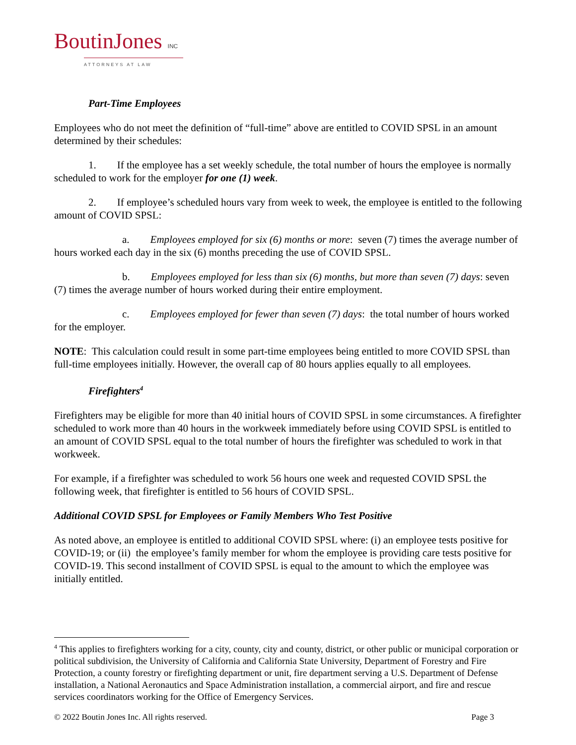BoutinJones INC
ATTORNEYS AT LAW
Part-Time Employees
Employees who do not meet the definition of “full-time” above are entitled to COVID SPSL in an amount determined by their schedules:
1. If the employee has a set weekly schedule, the total number of hours the employee is normally scheduled to work for the employer for one (1) week.
2. If employee’s scheduled hours vary from week to week, the employee is entitled to the following amount of COVID SPSL:
a. Employees employed for six (6) months or more: seven (7) times the average number of hours worked each day in the six (6) months preceding the use of COVID SPSL.
b. Employees employed for less than six (6) months, but more than seven (7) days: seven (7) times the average number of hours worked during their entire employment.
c. Employees employed for fewer than seven (7) days: the total number of hours worked for the employer.
NOTE: This calculation could result in some part-time employees being entitled to more COVID SPSL than full-time employees initially. However, the overall cap of 80 hours applies equally to all employees.
Firefighters<sup>4</sup>
Firefighters may be eligible for more than 40 initial hours of COVID SPSL in some circumstances. A firefighter scheduled to work more than 40 hours in the workweek immediately before using COVID SPSL is entitled to an amount of COVID SPSL equal to the total number of hours the firefighter was scheduled to work in that workweek.
For example, if a firefighter was scheduled to work 56 hours one week and requested COVID SPSL the following week, that firefighter is entitled to 56 hours of COVID SPSL.
Additional COVID SPSL for Employees or Family Members Who Test Positive
As noted above, an employee is entitled to additional COVID SPSL where: (i) an employee tests positive for COVID-19; or (ii) the employee’s family member for whom the employee is providing care tests positive for COVID-19. This second installment of COVID SPSL is equal to the amount to which the employee was initially entitled.
<sup>4</sup> This applies to firefighters working for a city, county, city and county, district, or other public or municipal corporation or political subdivision, the University of California and California State University, Department of Forestry and Fire Protection, a county forestry or firefighting department or unit, fire department serving a U.S. Department of Defense installation, a National Aeronautics and Space Administration installation, a commercial airport, and fire and rescue services coordinators working for the Office of Emergency Services.
© 2022 Boutin Jones Inc. All rights reserved. Page 3